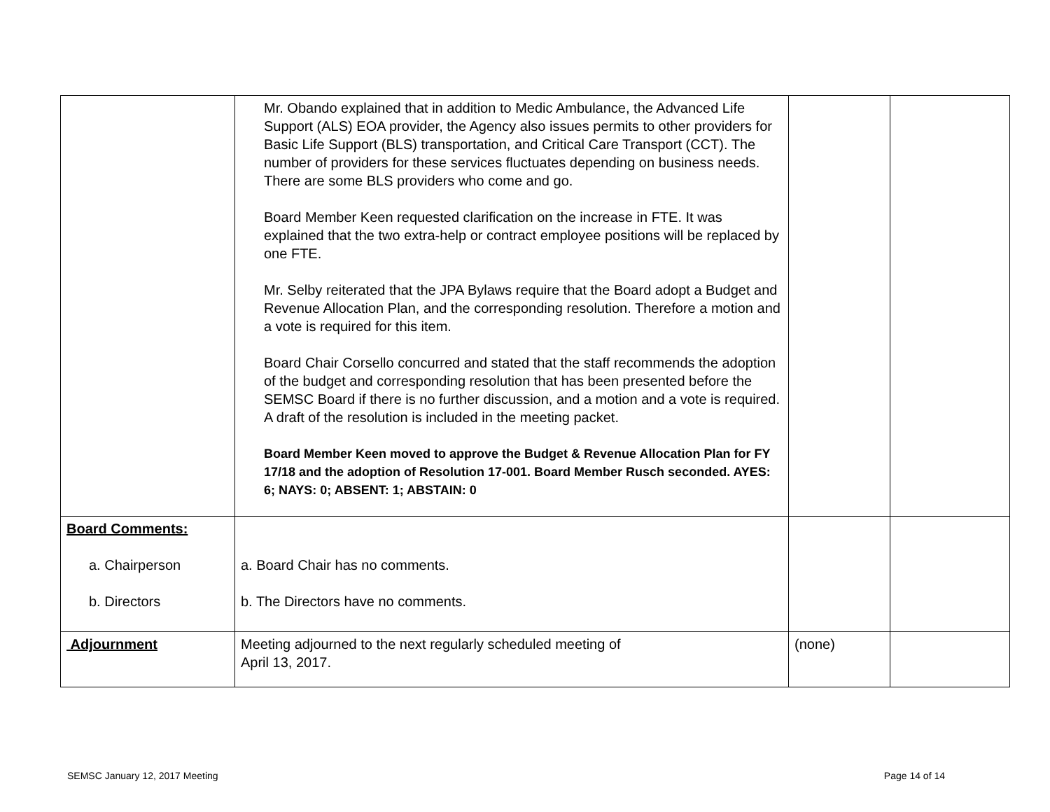| | Mr. Obando explained that in addition to Medic Ambulance, the Advanced Life Support (ALS) EOA provider, the Agency also issues permits to other providers for Basic Life Support (BLS) transportation, and Critical Care Transport (CCT). The number of providers for these services fluctuates depending on business needs. There are some BLS providers who come and go. Board Member Keen requested clarification on the increase in FTE. It was explained that the two extra-help or contract employee positions will be replaced by one FTE. Mr. Selby reiterated that the JPA Bylaws require that the Board adopt a Budget and Revenue Allocation Plan, and the corresponding resolution. Therefore a motion and a vote is required for this item. Board Chair Corsello concurred and stated that the staff recommends the adoption of the budget and corresponding resolution that has been presented before the SEMSC Board if there is no further discussion, and a motion and a vote is required. A draft of the resolution is included in the meeting packet. Board Member Keen moved to approve the Budget & Revenue Allocation Plan for FY 17/18 and the adoption of Resolution 17-001. Board Member Rusch seconded. AYES: 6; NAYS: 0; ABSENT: 1; ABSTAIN: 0 | | |
| Board Comments: a. Chairperson b. Directors | a. Board Chair has no comments. b. The Directors have no comments. | | |
| Adjournment | Meeting adjourned to the next regularly scheduled meeting of April 13, 2017. | (none) | |
SEMSC January 12, 2017 Meeting Page 14 of 14